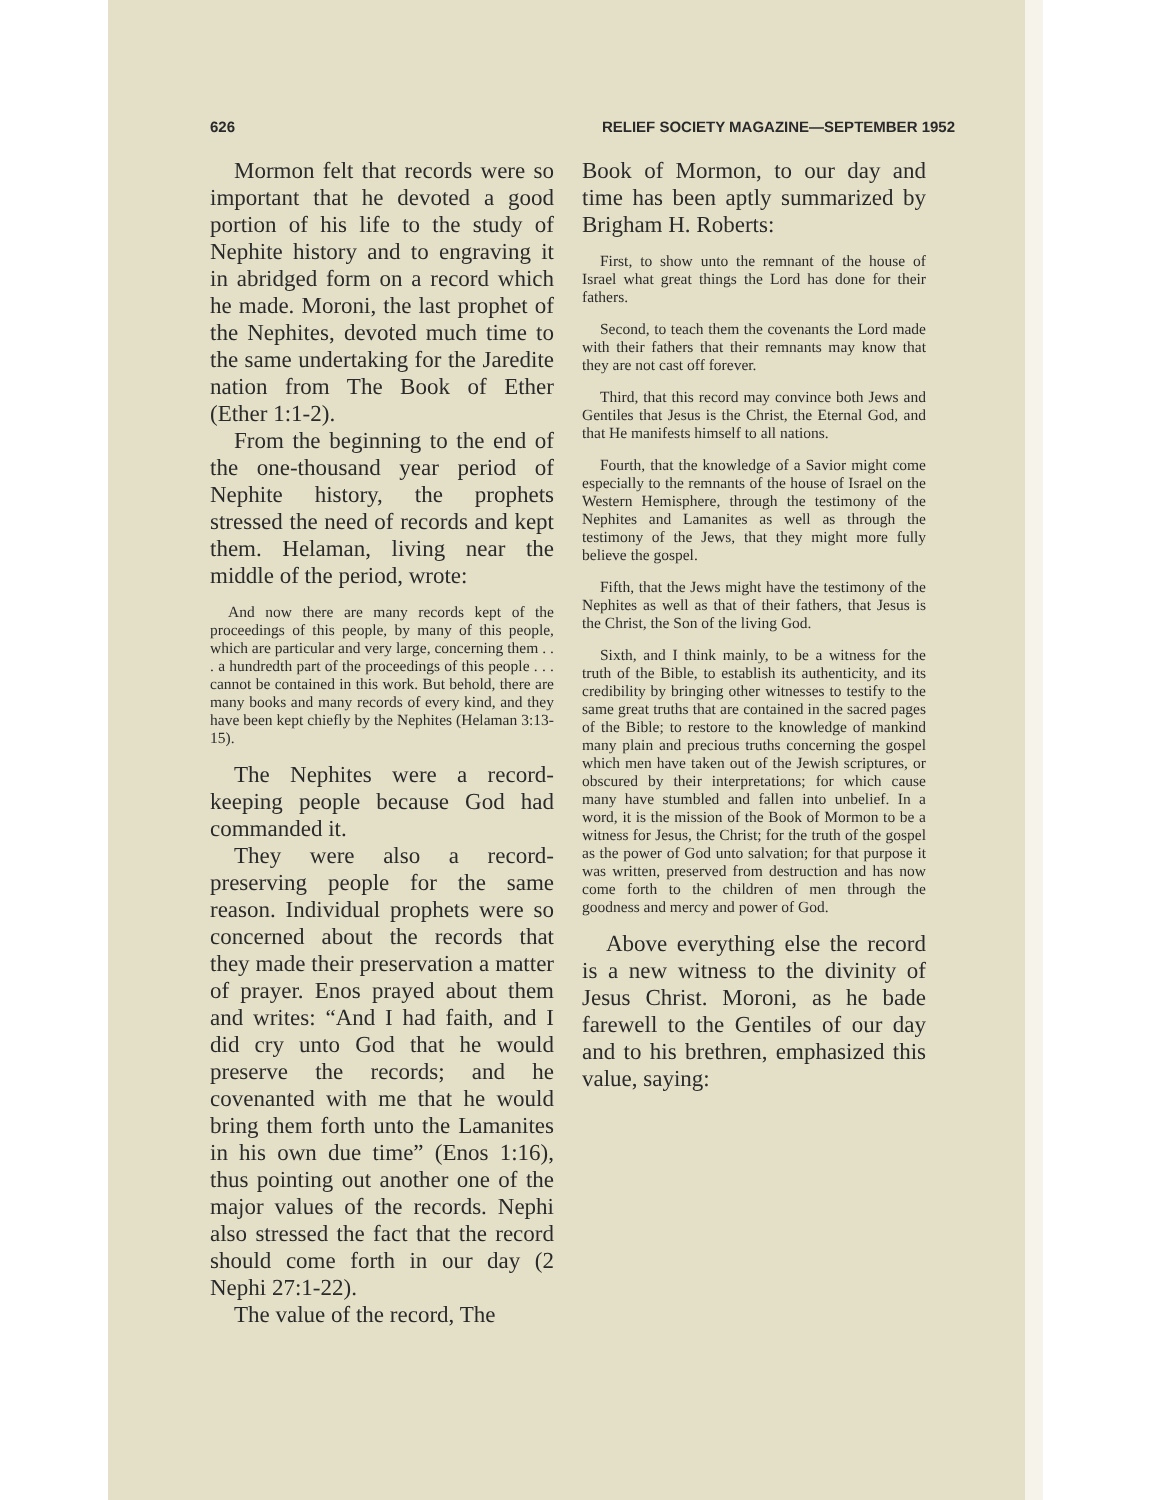626 RELIEF SOCIETY MAGAZINE—SEPTEMBER 1952
Mormon felt that records were so important that he devoted a good portion of his life to the study of Nephite history and to engraving it in abridged form on a record which he made. Moroni, the last prophet of the Nephites, devoted much time to the same undertaking for the Jaredite nation from The Book of Ether (Ether 1:1-2).
From the beginning to the end of the one-thousand year period of Nephite history, the prophets stressed the need of records and kept them. Helaman, living near the middle of the period, wrote:
And now there are many records kept of the proceedings of this people, by many of this people, which are particular and very large, concerning them . . . a hundredth part of the proceedings of this people . . . cannot be contained in this work. But behold, there are many books and many records of every kind, and they have been kept chiefly by the Nephites (Helaman 3:13-15).
The Nephites were a record-keeping people because God had commanded it.
They were also a record-preserving people for the same reason. Individual prophets were so concerned about the records that they made their preservation a matter of prayer. Enos prayed about them and writes: “And I had faith, and I did cry unto God that he would preserve the records; and he covenanted with me that he would bring them forth unto the Lamanites in his own due time” (Enos 1:16), thus pointing out another one of the major values of the records. Nephi also stressed the fact that the record should come forth in our day (2 Nephi 27:1-22).
The value of the record, The
Book of Mormon, to our day and time has been aptly summarized by Brigham H. Roberts:
First, to show unto the remnant of the house of Israel what great things the Lord has done for their fathers.
Second, to teach them the covenants the Lord made with their fathers that their remnants may know that they are not cast off forever.
Third, that this record may convince both Jews and Gentiles that Jesus is the Christ, the Eternal God, and that He manifests himself to all nations.
Fourth, that the knowledge of a Savior might come especially to the remnants of the house of Israel on the Western Hemisphere, through the testimony of the Nephites and Lamanites as well as through the testimony of the Jews, that they might more fully believe the gospel.
Fifth, that the Jews might have the testimony of the Nephites as well as that of their fathers, that Jesus is the Christ, the Son of the living God.
Sixth, and I think mainly, to be a witness for the truth of the Bible, to establish its authenticity, and its credibility by bringing other witnesses to testify to the same great truths that are contained in the sacred pages of the Bible; to restore to the knowledge of mankind many plain and precious truths concerning the gospel which men have taken out of the Jewish scriptures, or obscured by their interpretations; for which cause many have stumbled and fallen into unbelief. In a word, it is the mission of the Book of Mormon to be a witness for Jesus, the Christ; for the truth of the gospel as the power of God unto salvation; for that purpose it was written, preserved from destruction and has now come forth to the children of men through the goodness and mercy and power of God.
Above everything else the record is a new witness to the divinity of Jesus Christ. Moroni, as he bade farewell to the Gentiles of our day and to his brethren, emphasized this value, saying: